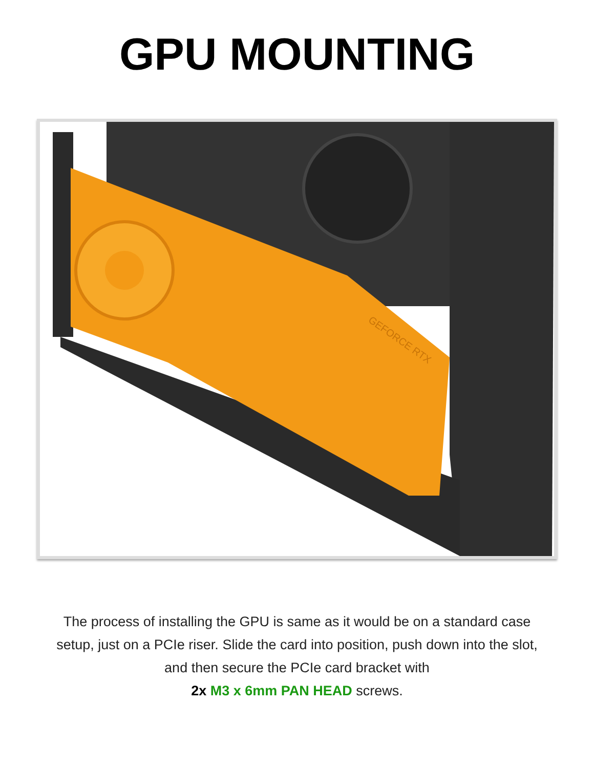GPU MOUNTING
GEFORCE RTX
The process of installing the GPU is same as it would be on a standard case setup, just on a PCIe riser. Slide the card into position, push down into the slot, and then secure the PCIe card bracket with
2x M3 x 6mm PAN HEAD screws.